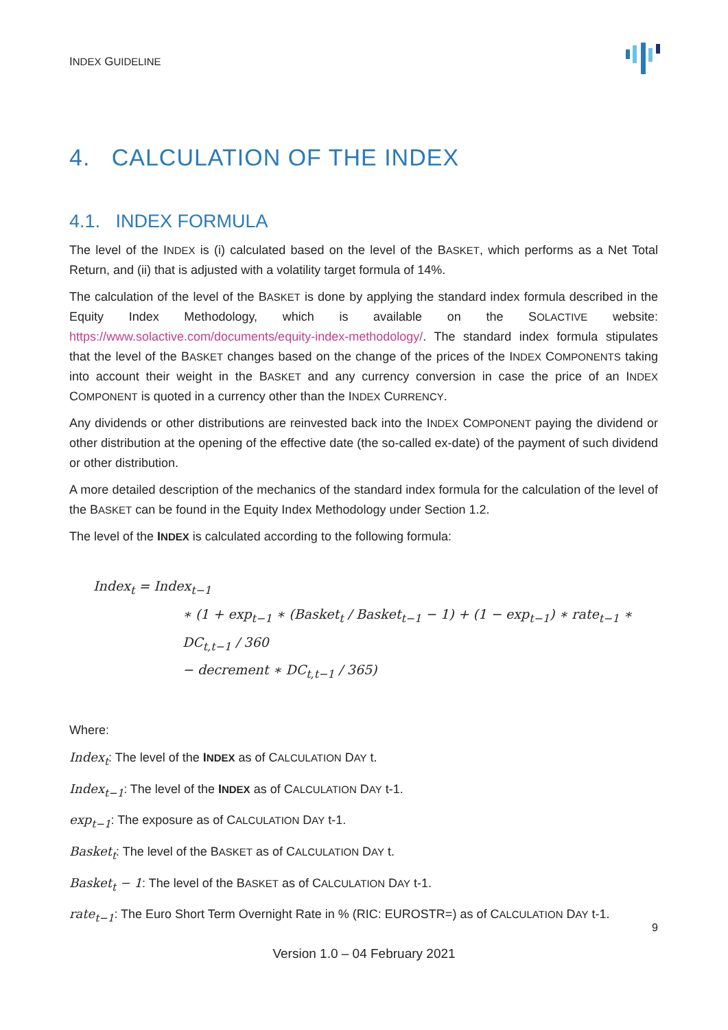INDEX GUIDELINE
4. CALCULATION OF THE INDEX
4.1. INDEX FORMULA
The level of the INDEX is (i) calculated based on the level of the BASKET, which performs as a Net Total Return, and (ii) that is adjusted with a volatility target formula of 14%.
The calculation of the level of the BASKET is done by applying the standard index formula described in the Equity Index Methodology, which is available on the SOLACTIVE website: https://www.solactive.com/documents/equity-index-methodology/. The standard index formula stipulates that the level of the BASKET changes based on the change of the prices of the INDEX COMPONENTS taking into account their weight in the BASKET and any currency conversion in case the price of an INDEX COMPONENT is quoted in a currency other than the INDEX CURRENCY.
Any dividends or other distributions are reinvested back into the INDEX COMPONENT paying the dividend or other distribution at the opening of the effective date (the so-called ex-date) of the payment of such dividend or other distribution.
A more detailed description of the mechanics of the standard index formula for the calculation of the level of the BASKET can be found in the Equity Index Methodology under Section 1.2.
The level of the INDEX is calculated according to the following formula:
Index<sub>t</sub> = Index<sub>t−1</sub>
∗ (1 + exp<sub>t−1</sub> ∗ (Basket<sub>t</sub> / Basket<sub>t−1</sub> − 1) + (1 − exp<sub>t−1</sub>) ∗ rate<sub>t−1</sub> ∗ DC<sub>t,t−1</sub> / 360
− decrement ∗ DC<sub>t,t−1</sub> / 365)
Where:
Index<sub>t</sub>: The level of the INDEX as of CALCULATION DAY t.
Index<sub>t−1</sub>: The level of the INDEX as of CALCULATION DAY t-1.
exp<sub>t−1</sub>: The exposure as of CALCULATION DAY t-1.
Basket<sub>t</sub>: The level of the BASKET as of CALCULATION DAY t.
Basket<sub>t</sub> − 1: The level of the BASKET as of CALCULATION DAY t-1.
rate<sub>t−1</sub>: The Euro Short Term Overnight Rate in % (RIC: EUROSTR=) as of CALCULATION DAY t-1.
9
Version 1.0 – 04 February 2021